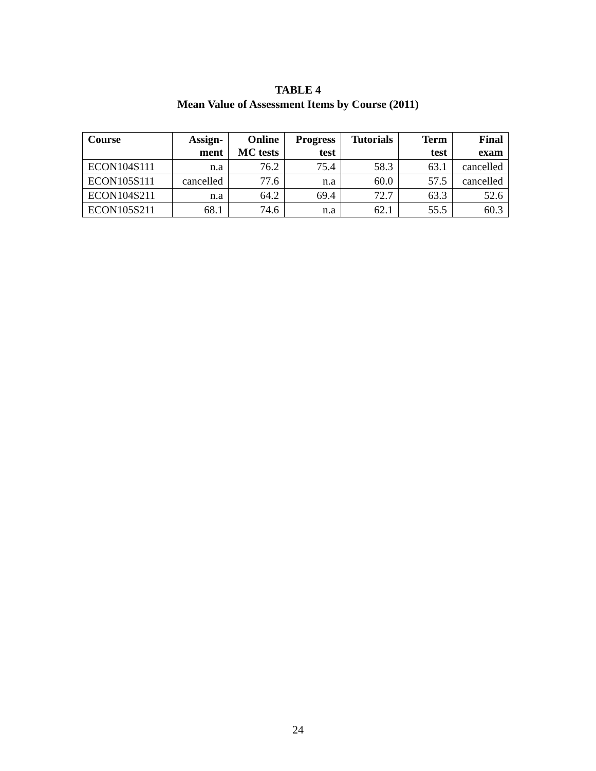TABLE 4
Mean Value of Assessment Items by Course (2011)
| Course | Assign- ment | Online MC tests | Progress test | Tutorials | Term test | Final exam |
| --- | --- | --- | --- | --- | --- | --- |
| ECON104S111 | n.a | 76.2 | 75.4 | 58.3 | 63.1 | cancelled |
| ECON105S111 | cancelled | 77.6 | n.a | 60.0 | 57.5 | cancelled |
| ECON104S211 | n.a | 64.2 | 69.4 | 72.7 | 63.3 | 52.6 |
| ECON105S211 | 68.1 | 74.6 | n.a | 62.1 | 55.5 | 60.3 |
24